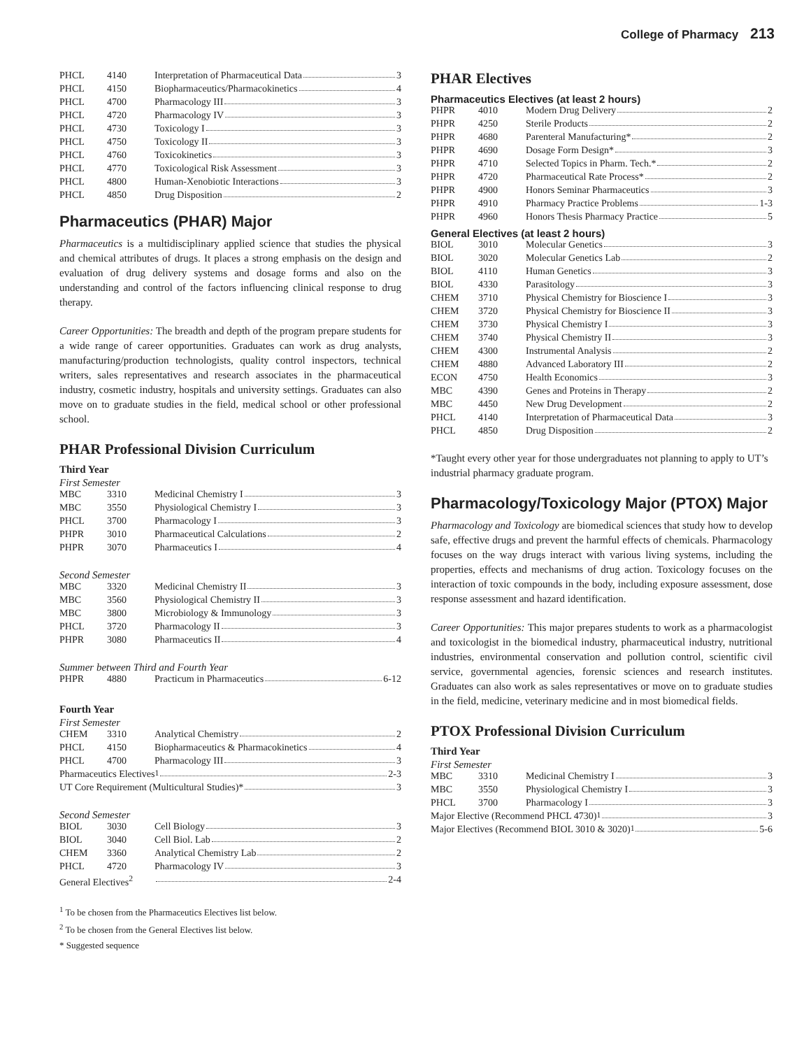College of Pharmacy 213
| PHCL | 4140 | Interpretation of Pharmaceutical Data 3 |
| PHCL | 4150 | Biopharmaceutics/Pharmacokinetics 4 |
| PHCL | 4700 | Pharmacology III 3 |
| PHCL | 4720 | Pharmacology IV 3 |
| PHCL | 4730 | Toxicology I 3 |
| PHCL | 4750 | Toxicology II 3 |
| PHCL | 4760 | Toxicokinetics 3 |
| PHCL | 4770 | Toxicological Risk Assessment 3 |
| PHCL | 4800 | Human-Xenobiotic Interactions 3 |
| PHCL | 4850 | Drug Disposition 2 |
Pharmaceutics (PHAR) Major
Pharmaceutics is a multidisciplinary applied science that studies the physical and chemical attributes of drugs. It places a strong emphasis on the design and evaluation of drug delivery systems and dosage forms and also on the understanding and control of the factors influencing clinical response to drug therapy.
Career Opportunities: The breadth and depth of the program prepare students for a wide range of career opportunities. Graduates can work as drug analysts, manufacturing/production technologists, quality control inspectors, technical writers, sales representatives and research associates in the pharmaceutical industry, cosmetic industry, hospitals and university settings. Graduates can also move on to graduate studies in the field, medical school or other professional school.
PHAR Professional Division Curriculum
Third Year
First Semester
| MBC | 3310 | Medicinal Chemistry I 3 |
| MBC | 3550 | Physiological Chemistry I 3 |
| PHCL | 3700 | Pharmacology I 3 |
| PHPR | 3010 | Pharmaceutical Calculations 2 |
| PHPR | 3070 | Pharmaceutics I 4 |
Second Semester
| MBC | 3320 | Medicinal Chemistry II 3 |
| MBC | 3560 | Physiological Chemistry II 3 |
| MBC | 3800 | Microbiology & Immunology 3 |
| PHCL | 3720 | Pharmacology II 3 |
| PHPR | 3080 | Pharmaceutics II 4 |
Summer between Third and Fourth Year
| PHPR | 4880 | Practicum in Pharmaceutics 6-12 |
Fourth Year
First Semester
| CHEM | 3310 | Analytical Chemistry 2 |
| PHCL | 4150 | Biopharmaceutics & Pharmacokinetics 4 |
| PHCL | 4700 | Pharmacology III 3 |
| Pharmaceutics Electives<sup>1</sup> 2-3 | | |
| UT Core Requirement (Multicultural Studies)* 3 | | |
Second Semester
| BIOL | 3030 | Cell Biology 3 |
| BIOL | 3040 | Cell Biol. Lab 2 |
| CHEM | 3360 | Analytical Chemistry Lab 2 |
| PHCL | 4720 | Pharmacology IV 3 |
| General Electives<sup>2</sup> | | 2-4 |
<sup>1</sup> To be chosen from the Pharmaceutics Electives list below.
<sup>2</sup> To be chosen from the General Electives list below.
* Suggested sequence
PHAR Electives
Pharmaceutics Electives (at least 2 hours)
| PHPR | 4010 | Modern Drug Delivery 2 |
| PHPR | 4250 | Sterile Products 2 |
| PHPR | 4680 | Parenteral Manufacturing* 2 |
| PHPR | 4690 | Dosage Form Design* 3 |
| PHPR | 4710 | Selected Topics in Pharm. Tech.* 2 |
| PHPR | 4720 | Pharmaceutical Rate Process* 2 |
| PHPR | 4900 | Honors Seminar Pharmaceutics 3 |
| PHPR | 4910 | Pharmacy Practice Problems 1-3 |
| PHPR | 4960 | Honors Thesis Pharmacy Practice 5 |
General Electives (at least 2 hours)
| BIOL | 3010 | Molecular Genetics 3 |
| BIOL | 3020 | Molecular Genetics Lab 2 |
| BIOL | 4110 | Human Genetics 3 |
| BIOL | 4330 | Parasitology 3 |
| CHEM | 3710 | Physical Chemistry for Bioscience I 3 |
| CHEM | 3720 | Physical Chemistry for Bioscience II 3 |
| CHEM | 3730 | Physical Chemistry I 3 |
| CHEM | 3740 | Physical Chemistry II 3 |
| CHEM | 4300 | Instrumental Analysis 2 |
| CHEM | 4880 | Advanced Laboratory III 2 |
| ECON | 4750 | Health Economics 3 |
| MBC | 4390 | Genes and Proteins in Therapy 2 |
| MBC | 4450 | New Drug Development 2 |
| PHCL | 4140 | Interpretation of Pharmaceutical Data 3 |
| PHCL | 4850 | Drug Disposition 2 |
*Taught every other year for those undergraduates not planning to apply to UT’s industrial pharmacy graduate program.
Pharmacology/Toxicology Major (PTOX) Major
Pharmacology and Toxicology are biomedical sciences that study how to develop safe, effective drugs and prevent the harmful effects of chemicals. Pharmacology focuses on the way drugs interact with various living systems, including the properties, effects and mechanisms of drug action. Toxicology focuses on the interaction of toxic compounds in the body, including exposure assessment, dose response assessment and hazard identification.
Career Opportunities: This major prepares students to work as a pharmacologist and toxicologist in the biomedical industry, pharmaceutical industry, nutritional industries, environmental conservation and pollution control, scientific civil service, governmental agencies, forensic sciences and research institutes. Graduates can also work as sales representatives or move on to graduate studies in the field, medicine, veterinary medicine and in most biomedical fields.
PTOX Professional Division Curriculum
Third Year
First Semester
| MBC | 3310 | Medicinal Chemistry I 3 |
| MBC | 3550 | Physiological Chemistry I 3 |
| PHCL | 3700 | Pharmacology I 3 |
| Major Elective (Recommend PHCL 4730)<sup>1</sup> 3 | | |
| Major Electives (Recommend BIOL 3010 & 3020)<sup>1</sup> 5-6 | | |